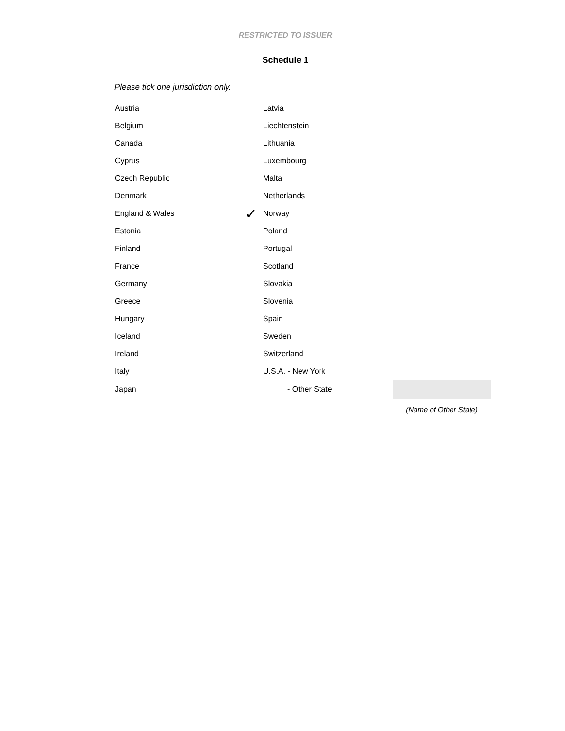RESTRICTED TO ISSUER
Schedule 1
Please tick one jurisdiction only.
| Austria | | Latvia | |
| Belgium | | Liechtenstein | |
| Canada | | Lithuania | |
| Cyprus | | Luxembourg | |
| Czech Republic | | Malta | |
| Denmark | | Netherlands | |
| England & Wales | ✓ | Norway | |
| Estonia | | Poland | |
| Finland | | Portugal | |
| France | | Scotland | |
| Germany | | Slovakia | |
| Greece | | Slovenia | |
| Hungary | | Spain | |
| Iceland | | Sweden | |
| Ireland | | Switzerland | |
| Italy | | U.S.A. - New York | |
| Japan | | - Other State | |
| | | | (Name of Other State) |